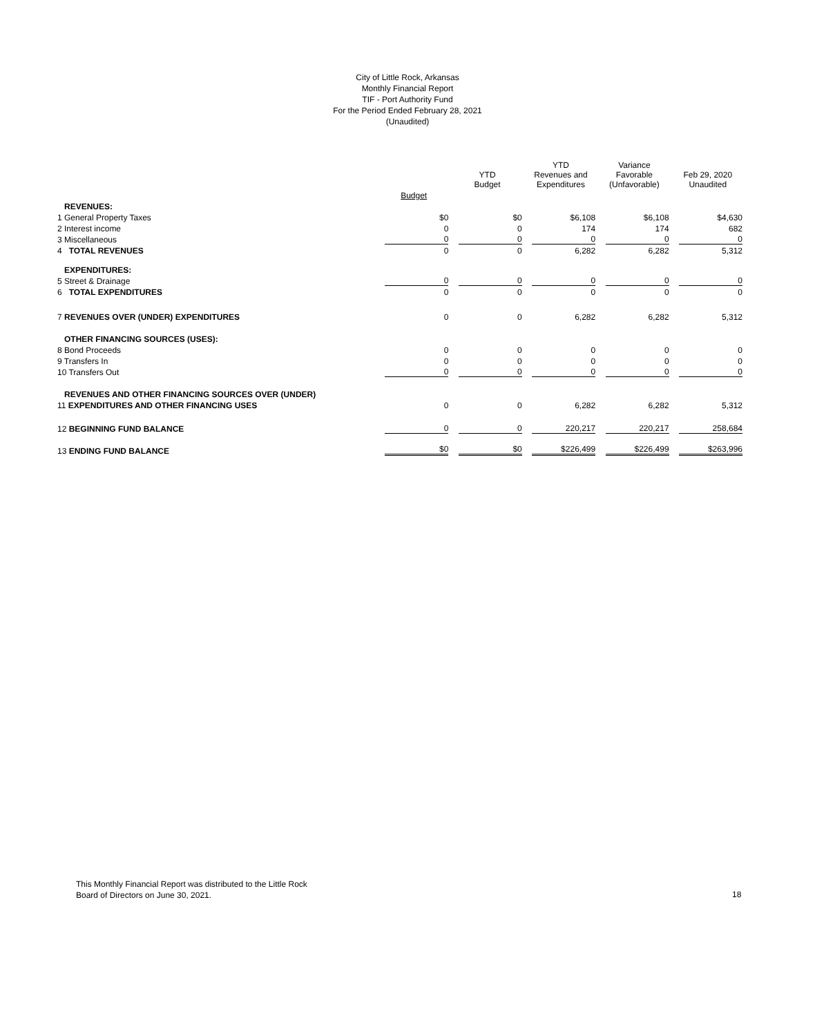City of Little Rock, Arkansas
Monthly Financial Report
TIF - Port Authority Fund
For the Period Ended February 28, 2021
(Unaudited)
| | | YTD Budget | YTD Revenues and Expenditures | Variance Favorable (Unfavorable) | Feb 29, 2020 Unaudited |
| --- | --- | --- | --- | --- | --- |
| | Budget | | | | |
| REVENUES: | | | | | |
| 1 General Property Taxes | $0 | $0 | $6,108 | $6,108 | $4,630 |
| 2 Interest income | 0 | 0 | 174 | 174 | 682 |
| 3 Miscellaneous | 0 | 0 | 0 | 0 | 0 |
| 4 TOTAL REVENUES | 0 | 0 | 6,282 | 6,282 | 5,312 |
| EXPENDITURES: | | | | | |
| 5 Street & Drainage | 0 | 0 | 0 | 0 | 0 |
| 6 TOTAL EXPENDITURES | 0 | 0 | 0 | 0 | 0 |
| 7 REVENUES OVER (UNDER) EXPENDITURES | 0 | 0 | 6,282 | 6,282 | 5,312 |
| OTHER FINANCING SOURCES (USES): | | | | | |
| 8 Bond Proceeds | 0 | 0 | 0 | 0 | 0 |
| 9 Transfers In | 0 | 0 | 0 | 0 | 0 |
| 10 Transfers Out | 0 | 0 | 0 | 0 | 0 |
| REVENUES AND OTHER FINANCING SOURCES OVER (UNDER) | | | | | |
| 11 EXPENDITURES AND OTHER FINANCING USES | 0 | 0 | 6,282 | 6,282 | 5,312 |
| 12 BEGINNING FUND BALANCE | 0 | 0 | 220,217 | 220,217 | 258,684 |
| 13 ENDING FUND BALANCE | $0 | $0 | $226,499 | $226,499 | $263,996 |
This Monthly Financial Report was distributed to the Little Rock
Board of Directors on June 30, 2021.
18